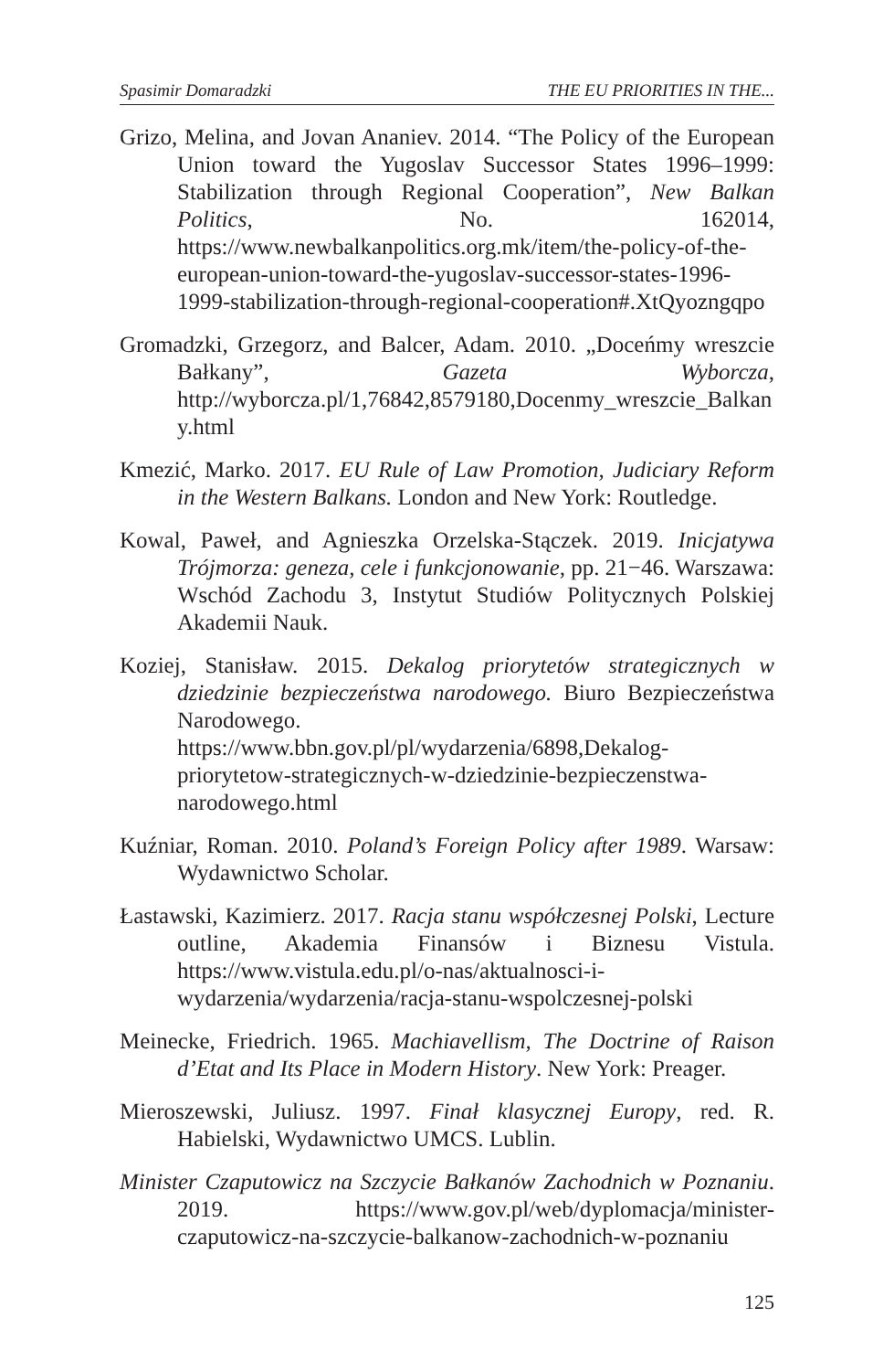Spasimir Domaradzki THE EU PRIORITIES IN THE...
Grizo, Melina, and Jovan Ananiev. 2014. “The Policy of the European Union toward the Yugoslav Successor States 1996–1999: Stabilization through Regional Cooperation”, New Balkan Politics, No. 162014, https://www.newbalkanpolitics.org.mk/item/the-policy-of-the-european-union-toward-the-yugoslav-successor-states-1996-1999-stabilization-through-regional-cooperation#.XtQyozngqpo
Gromadzki, Grzegorz, and Balcer, Adam. 2010. „Doceńmy wreszcie Bałkany”, Gazeta Wyborcza, http://wyborcza.pl/1,76842,8579180,Docenmy_wreszcie_Balkany.html
Kmezić, Marko. 2017. EU Rule of Law Promotion, Judiciary Reform in the Western Balkans. London and New York: Routledge.
Kowal, Paweł, and Agnieszka Orzelska-Stączek. 2019. Inicjatywa Trójmorza: geneza, cele i funkcjonowanie, pp. 21−46. Warszawa: Wschód Zachodu 3, Instytut Studiów Politycznych Polskiej Akademii Nauk.
Koziej, Stanisław. 2015. Dekalog priorytetów strategicznych w dziedzinie bezpieczeństwa narodowego. Biuro Bezpieczeństwa Narodowego. https://www.bbn.gov.pl/pl/wydarzenia/6898,Dekalog-priorytetow-strategicznych-w-dziedzinie-bezpieczenstwa-narodowego.html
Kuźniar, Roman. 2010. Poland’s Foreign Policy after 1989. Warsaw: Wydawnictwo Scholar.
Łastawski, Kazimierz. 2017. Racja stanu współczesnej Polski, Lecture outline, Akademia Finansów i Biznesu Vistula. https://www.vistula.edu.pl/o-nas/aktualnosci-i-wydarzenia/wydarzenia/racja-stanu-wspolczesnej-polski
Meinecke, Friedrich. 1965. Machiavellism, The Doctrine of Raison d’Etat and Its Place in Modern History. New York: Preager.
Mieroszewski, Juliusz. 1997. Finał klasycznej Europy, red. R. Habielski, Wydawnictwo UMCS. Lublin.
Minister Czaputowicz na Szczycie Bałkanów Zachodnich w Poznaniu. 2019. https://www.gov.pl/web/dyplomacja/minister-czaputowicz-na-szczycie-balkanow-zachodnich-w-poznaniu
125